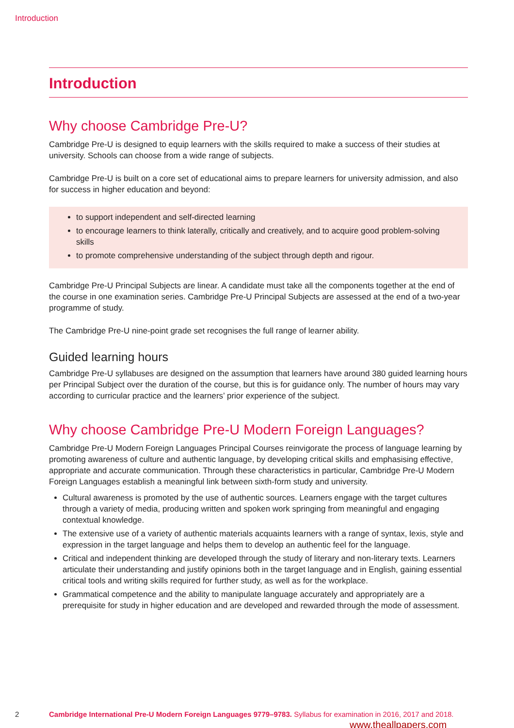Introduction
Introduction
Why choose Cambridge Pre-U?
Cambridge Pre-U is designed to equip learners with the skills required to make a success of their studies at university. Schools can choose from a wide range of subjects.
Cambridge Pre-U is built on a core set of educational aims to prepare learners for university admission, and also for success in higher education and beyond:
to support independent and self-directed learning
to encourage learners to think laterally, critically and creatively, and to acquire good problem-solving skills
to promote comprehensive understanding of the subject through depth and rigour.
Cambridge Pre-U Principal Subjects are linear. A candidate must take all the components together at the end of the course in one examination series. Cambridge Pre-U Principal Subjects are assessed at the end of a two-year programme of study.
The Cambridge Pre-U nine-point grade set recognises the full range of learner ability.
Guided learning hours
Cambridge Pre-U syllabuses are designed on the assumption that learners have around 380 guided learning hours per Principal Subject over the duration of the course, but this is for guidance only. The number of hours may vary according to curricular practice and the learners’ prior experience of the subject.
Why choose Cambridge Pre-U Modern Foreign Languages?
Cambridge Pre-U Modern Foreign Languages Principal Courses reinvigorate the process of language learning by promoting awareness of culture and authentic language, by developing critical skills and emphasising effective, appropriate and accurate communication. Through these characteristics in particular, Cambridge Pre-U Modern Foreign Languages establish a meaningful link between sixth-form study and university.
Cultural awareness is promoted by the use of authentic sources. Learners engage with the target cultures through a variety of media, producing written and spoken work springing from meaningful and engaging contextual knowledge.
The extensive use of a variety of authentic materials acquaints learners with a range of syntax, lexis, style and expression in the target language and helps them to develop an authentic feel for the language.
Critical and independent thinking are developed through the study of literary and non-literary texts. Learners articulate their understanding and justify opinions both in the target language and in English, gaining essential critical tools and writing skills required for further study, as well as for the workplace.
Grammatical competence and the ability to manipulate language accurately and appropriately are a prerequisite for study in higher education and are developed and rewarded through the mode of assessment.
2 Cambridge International Pre-U Modern Foreign Languages 9779–9783. Syllabus for examination in 2016, 2017 and 2018.
www.theallpapers.com